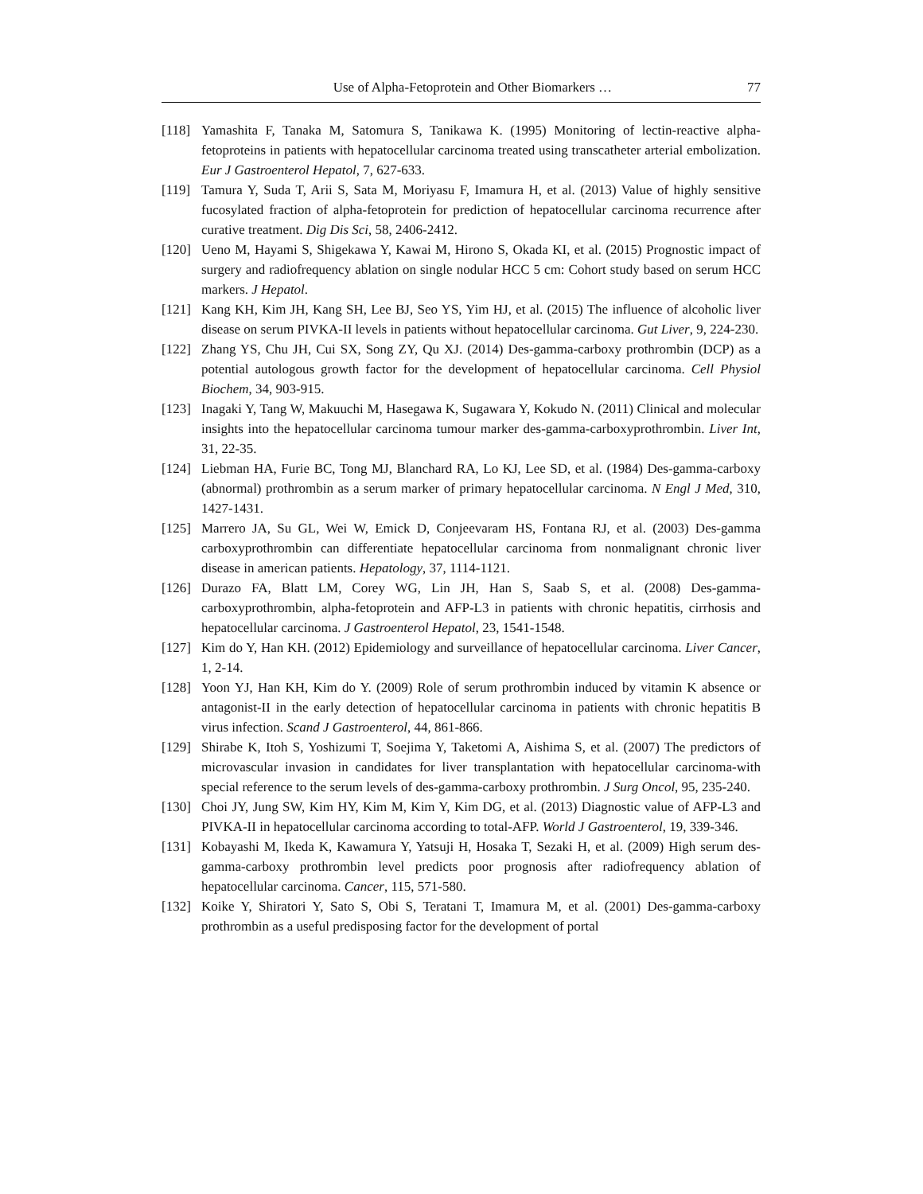Use of Alpha-Fetoprotein and Other Biomarkers … 77
[118] Yamashita F, Tanaka M, Satomura S, Tanikawa K. (1995) Monitoring of lectin-reactive alpha-fetoproteins in patients with hepatocellular carcinoma treated using transcatheter arterial embolization. Eur J Gastroenterol Hepatol, 7, 627-633.
[119] Tamura Y, Suda T, Arii S, Sata M, Moriyasu F, Imamura H, et al. (2013) Value of highly sensitive fucosylated fraction of alpha-fetoprotein for prediction of hepatocellular carcinoma recurrence after curative treatment. Dig Dis Sci, 58, 2406-2412.
[120] Ueno M, Hayami S, Shigekawa Y, Kawai M, Hirono S, Okada KI, et al. (2015) Prognostic impact of surgery and radiofrequency ablation on single nodular HCC 5 cm: Cohort study based on serum HCC markers. J Hepatol.
[121] Kang KH, Kim JH, Kang SH, Lee BJ, Seo YS, Yim HJ, et al. (2015) The influence of alcoholic liver disease on serum PIVKA-II levels in patients without hepatocellular carcinoma. Gut Liver, 9, 224-230.
[122] Zhang YS, Chu JH, Cui SX, Song ZY, Qu XJ. (2014) Des-gamma-carboxy prothrombin (DCP) as a potential autologous growth factor for the development of hepatocellular carcinoma. Cell Physiol Biochem, 34, 903-915.
[123] Inagaki Y, Tang W, Makuuchi M, Hasegawa K, Sugawara Y, Kokudo N. (2011) Clinical and molecular insights into the hepatocellular carcinoma tumour marker des-gamma-carboxyprothrombin. Liver Int, 31, 22-35.
[124] Liebman HA, Furie BC, Tong MJ, Blanchard RA, Lo KJ, Lee SD, et al. (1984) Des-gamma-carboxy (abnormal) prothrombin as a serum marker of primary hepatocellular carcinoma. N Engl J Med, 310, 1427-1431.
[125] Marrero JA, Su GL, Wei W, Emick D, Conjeevaram HS, Fontana RJ, et al. (2003) Des-gamma carboxyprothrombin can differentiate hepatocellular carcinoma from nonmalignant chronic liver disease in american patients. Hepatology, 37, 1114-1121.
[126] Durazo FA, Blatt LM, Corey WG, Lin JH, Han S, Saab S, et al. (2008) Des-gamma-carboxyprothrombin, alpha-fetoprotein and AFP-L3 in patients with chronic hepatitis, cirrhosis and hepatocellular carcinoma. J Gastroenterol Hepatol, 23, 1541-1548.
[127] Kim do Y, Han KH. (2012) Epidemiology and surveillance of hepatocellular carcinoma. Liver Cancer, 1, 2-14.
[128] Yoon YJ, Han KH, Kim do Y. (2009) Role of serum prothrombin induced by vitamin K absence or antagonist-II in the early detection of hepatocellular carcinoma in patients with chronic hepatitis B virus infection. Scand J Gastroenterol, 44, 861-866.
[129] Shirabe K, Itoh S, Yoshizumi T, Soejima Y, Taketomi A, Aishima S, et al. (2007) The predictors of microvascular invasion in candidates for liver transplantation with hepatocellular carcinoma-with special reference to the serum levels of des-gamma-carboxy prothrombin. J Surg Oncol, 95, 235-240.
[130] Choi JY, Jung SW, Kim HY, Kim M, Kim Y, Kim DG, et al. (2013) Diagnostic value of AFP-L3 and PIVKA-II in hepatocellular carcinoma according to total-AFP. World J Gastroenterol, 19, 339-346.
[131] Kobayashi M, Ikeda K, Kawamura Y, Yatsuji H, Hosaka T, Sezaki H, et al. (2009) High serum des-gamma-carboxy prothrombin level predicts poor prognosis after radiofrequency ablation of hepatocellular carcinoma. Cancer, 115, 571-580.
[132] Koike Y, Shiratori Y, Sato S, Obi S, Teratani T, Imamura M, et al. (2001) Des-gamma-carboxy prothrombin as a useful predisposing factor for the development of portal